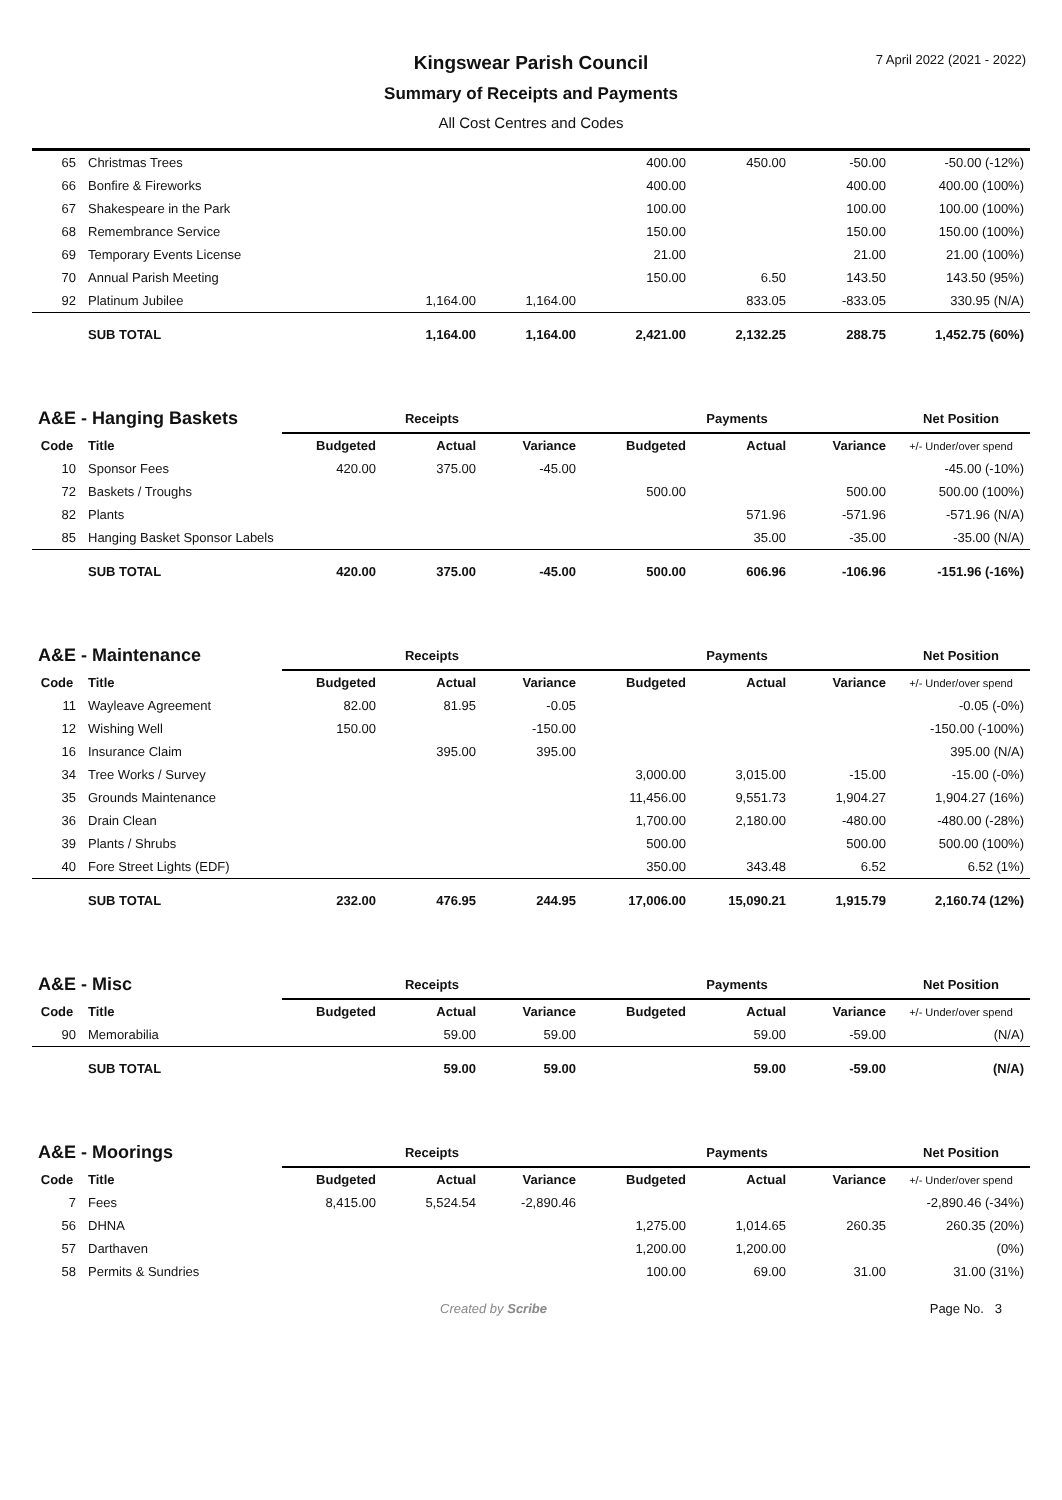7 April 2022 (2021 - 2022)
Kingswear Parish Council
Summary of Receipts and Payments
All Cost Centres and Codes
| 65 | Christmas Trees | | | | 400.00 | 450.00 | -50.00 | -50.00 (-12%) |
| 66 | Bonfire & Fireworks | | | | 400.00 | | 400.00 | 400.00 (100%) |
| 67 | Shakespeare in the Park | | | | 100.00 | | 100.00 | 100.00 (100%) |
| 68 | Remembrance Service | | | | 150.00 | | 150.00 | 150.00 (100%) |
| 69 | Temporary Events License | | | | 21.00 | | 21.00 | 21.00 (100%) |
| 70 | Annual Parish Meeting | | | | 150.00 | 6.50 | 143.50 | 143.50 (95%) |
| 92 | Platinum Jubilee | | 1,164.00 | 1,164.00 | | 833.05 | -833.05 | 330.95 (N/A) |
| | SUB TOTAL | | 1,164.00 | 1,164.00 | 2,421.00 | 2,132.25 | 288.75 | 1,452.75 (60%) |
| A&E - Hanging Baskets | | Receipts | | | Payments | | | Net Position |
| Code | Title | Budgeted | Actual | Variance | Budgeted | Actual | Variance | +/- Under/over spend |
| 10 | Sponsor Fees | 420.00 | 375.00 | -45.00 | | | | -45.00 (-10%) |
| 72 | Baskets / Troughs | | | | 500.00 | | 500.00 | 500.00 (100%) |
| 82 | Plants | | | | | 571.96 | -571.96 | -571.96 (N/A) |
| 85 | Hanging Basket Sponsor Labels | | | | | 35.00 | -35.00 | -35.00 (N/A) |
| | SUB TOTAL | 420.00 | 375.00 | -45.00 | 500.00 | 606.96 | -106.96 | -151.96 (-16%) |
| A&E - Maintenance | | Receipts | | | Payments | | | Net Position |
| Code | Title | Budgeted | Actual | Variance | Budgeted | Actual | Variance | +/- Under/over spend |
| 11 | Wayleave Agreement | 82.00 | 81.95 | -0.05 | | | | -0.05 (-0%) |
| 12 | Wishing Well | 150.00 | | -150.00 | | | | -150.00 (-100%) |
| 16 | Insurance Claim | | 395.00 | 395.00 | | | | 395.00 (N/A) |
| 34 | Tree Works / Survey | | | | 3,000.00 | 3,015.00 | -15.00 | -15.00 (-0%) |
| 35 | Grounds Maintenance | | | | 11,456.00 | 9,551.73 | 1,904.27 | 1,904.27 (16%) |
| 36 | Drain Clean | | | | 1,700.00 | 2,180.00 | -480.00 | -480.00 (-28%) |
| 39 | Plants / Shrubs | | | | 500.00 | | 500.00 | 500.00 (100%) |
| 40 | Fore Street Lights (EDF) | | | | 350.00 | 343.48 | 6.52 | 6.52 (1%) |
| | SUB TOTAL | 232.00 | 476.95 | 244.95 | 17,006.00 | 15,090.21 | 1,915.79 | 2,160.74 (12%) |
| A&E - Misc | | Receipts | | | Payments | | | Net Position |
| Code | Title | Budgeted | Actual | Variance | Budgeted | Actual | Variance | +/- Under/over spend |
| 90 | Memorabilia | | 59.00 | 59.00 | | 59.00 | -59.00 | (N/A) |
| | SUB TOTAL | | 59.00 | 59.00 | | 59.00 | -59.00 | (N/A) |
| A&E - Moorings | | Receipts | | | Payments | | | Net Position |
| Code | Title | Budgeted | Actual | Variance | Budgeted | Actual | Variance | +/- Under/over spend |
| 7 | Fees | 8,415.00 | 5,524.54 | -2,890.46 | | | | -2,890.46 (-34%) |
| 56 | DHNA | | | | 1,275.00 | 1,014.65 | 260.35 | 260.35 (20%) |
| 57 | Darthaven | | | | 1,200.00 | 1,200.00 | | (0%) |
| 58 | Permits & Sundries | | | | 100.00 | 69.00 | 31.00 | 31.00 (31%) |
Created by Scribe Page No. 3